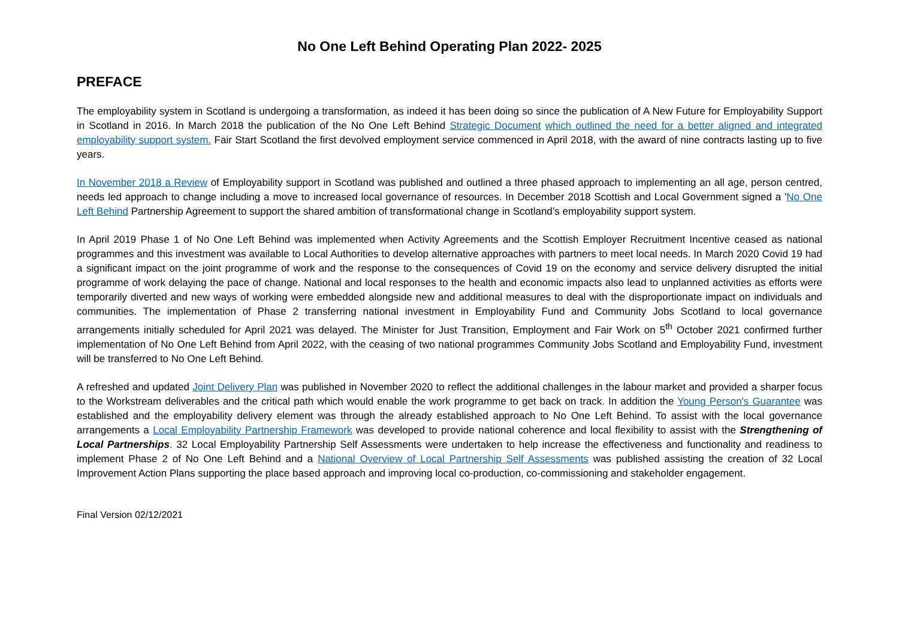No One Left Behind Operating Plan 2022- 2025
PREFACE
The employability system in Scotland is undergoing a transformation, as indeed it has been doing so since the publication of A New Future for Employability Support in Scotland in 2016. In March 2018 the publication of the No One Left Behind Strategic Document which outlined the need for a better aligned and integrated employability support system. Fair Start Scotland the first devolved employment service commenced in April 2018, with the award of nine contracts lasting up to five years.
In November 2018 a Review of Employability support in Scotland was published and outlined a three phased approach to implementing an all age, person centred, needs led approach to change including a move to increased local governance of resources. In December 2018 Scottish and Local Government signed a 'No One Left Behind Partnership Agreement to support the shared ambition of transformational change in Scotland’s employability support system.
In April 2019 Phase 1 of No One Left Behind was implemented when Activity Agreements and the Scottish Employer Recruitment Incentive ceased as national programmes and this investment was available to Local Authorities to develop alternative approaches with partners to meet local needs. In March 2020 Covid 19 had a significant impact on the joint programme of work and the response to the consequences of Covid 19 on the economy and service delivery disrupted the initial programme of work delaying the pace of change. National and local responses to the health and economic impacts also lead to unplanned activities as efforts were temporarily diverted and new ways of working were embedded alongside new and additional measures to deal with the disproportionate impact on individuals and communities. The implementation of Phase 2 transferring national investment in Employability Fund and Community Jobs Scotland to local governance arrangements initially scheduled for April 2021 was delayed. The Minister for Just Transition, Employment and Fair Work on 5<sup>th</sup> October 2021 confirmed further implementation of No One Left Behind from April 2022, with the ceasing of two national programmes Community Jobs Scotland and Employability Fund, investment will be transferred to No One Left Behind.
A refreshed and updated Joint Delivery Plan was published in November 2020 to reflect the additional challenges in the labour market and provided a sharper focus to the Workstream deliverables and the critical path which would enable the work programme to get back on track. In addition the Young Person's Guarantee was established and the employability delivery element was through the already established approach to No One Left Behind. To assist with the local governance arrangements a Local Employability Partnership Framework was developed to provide national coherence and local flexibility to assist with the Strengthening of Local Partnerships. 32 Local Employability Partnership Self Assessments were undertaken to help increase the effectiveness and functionality and readiness to implement Phase 2 of No One Left Behind and a National Overview of Local Partnership Self Assessments was published assisting the creation of 32 Local Improvement Action Plans supporting the place based approach and improving local co-production, co-commissioning and stakeholder engagement.
Final Version 02/12/2021